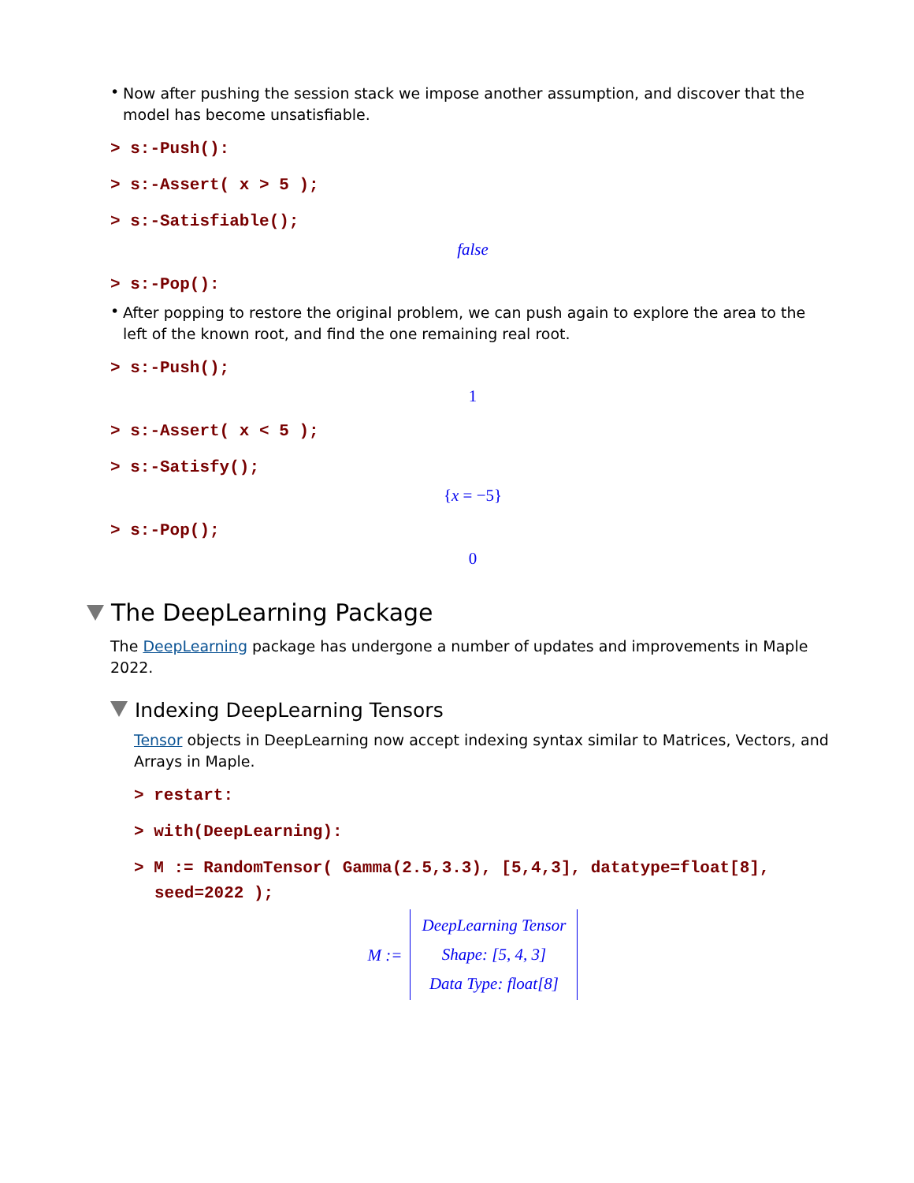•
Now after pushing the session stack we impose another assumption, and discover that the model has become unsatisfiable.
> s:-Push():
> s:-Assert( x > 5 );
> s:-Satisfiable();
false
> s:-Pop():
•
After popping to restore the original problem, we can push again to explore the area to the left of the known root, and find the one remaining real root.
> s:-Push();
1
> s:-Assert( x < 5 );
> s:-Satisfy();
{x = −5}
> s:-Pop();
0
The DeepLearning Package
The DeepLearning package has undergone a number of updates and improvements in Maple 2022.
Indexing DeepLearning Tensors
Tensor objects in DeepLearning now accept indexing syntax similar to Matrices, Vectors, and Arrays in Maple.
> restart:
> with(DeepLearning):
> M := RandomTensor( Gamma(2.5,3.3), [5,4,3], datatype=float[8], seed=2022 );
M := DeepLearning Tensor
Shape: [5, 4, 3]
Data Type: float[8]